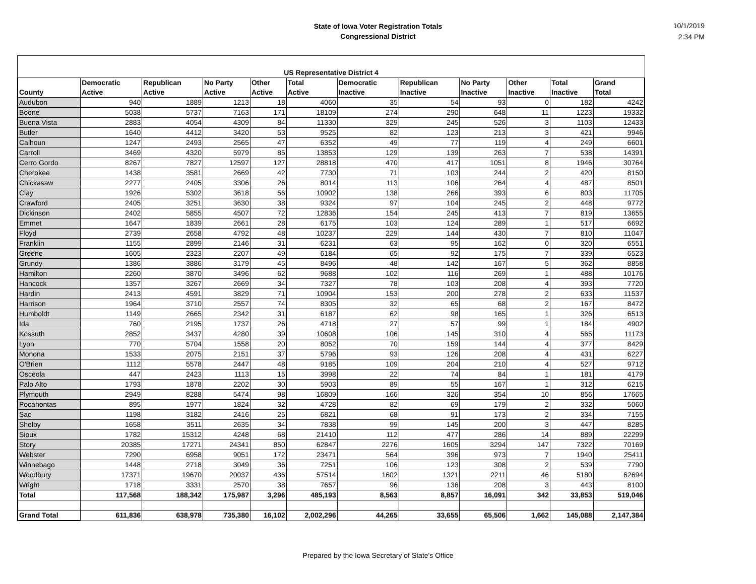State of Iowa Voter Registration Totals
Congressional District
10/1/2019
2:34 PM
| US Representative District 4 | | | | | | | | | | | |
| --- | --- | --- | --- | --- | --- | --- | --- | --- | --- | --- | --- |
| County | Democratic Active | Republican Active | No Party Active | Other Active | Total Active | Democratic Inactive | Republican Inactive | No Party Inactive | Other Inactive | Total Inactive | Grand Total |
| Audubon | 940 | 1889 | 1213 | 18 | 4060 | 35 | 54 | 93 | 0 | 182 | 4242 |
| Boone | 5038 | 5737 | 7163 | 171 | 18109 | 274 | 290 | 648 | 11 | 1223 | 19332 |
| Buena Vista | 2883 | 4054 | 4309 | 84 | 11330 | 329 | 245 | 526 | 3 | 1103 | 12433 |
| Butler | 1640 | 4412 | 3420 | 53 | 9525 | 82 | 123 | 213 | 3 | 421 | 9946 |
| Calhoun | 1247 | 2493 | 2565 | 47 | 6352 | 49 | 77 | 119 | 4 | 249 | 6601 |
| Carroll | 3469 | 4320 | 5979 | 85 | 13853 | 129 | 139 | 263 | 7 | 538 | 14391 |
| Cerro Gordo | 8267 | 7827 | 12597 | 127 | 28818 | 470 | 417 | 1051 | 8 | 1946 | 30764 |
| Cherokee | 1438 | 3581 | 2669 | 42 | 7730 | 71 | 103 | 244 | 2 | 420 | 8150 |
| Chickasaw | 2277 | 2405 | 3306 | 26 | 8014 | 113 | 106 | 264 | 4 | 487 | 8501 |
| Clay | 1926 | 5302 | 3618 | 56 | 10902 | 138 | 266 | 393 | 6 | 803 | 11705 |
| Crawford | 2405 | 3251 | 3630 | 38 | 9324 | 97 | 104 | 245 | 2 | 448 | 9772 |
| Dickinson | 2402 | 5855 | 4507 | 72 | 12836 | 154 | 245 | 413 | 7 | 819 | 13655 |
| Emmet | 1647 | 1839 | 2661 | 28 | 6175 | 103 | 124 | 289 | 1 | 517 | 6692 |
| Floyd | 2739 | 2658 | 4792 | 48 | 10237 | 229 | 144 | 430 | 7 | 810 | 11047 |
| Franklin | 1155 | 2899 | 2146 | 31 | 6231 | 63 | 95 | 162 | 0 | 320 | 6551 |
| Greene | 1605 | 2323 | 2207 | 49 | 6184 | 65 | 92 | 175 | 7 | 339 | 6523 |
| Grundy | 1386 | 3886 | 3179 | 45 | 8496 | 48 | 142 | 167 | 5 | 362 | 8858 |
| Hamilton | 2260 | 3870 | 3496 | 62 | 9688 | 102 | 116 | 269 | 1 | 488 | 10176 |
| Hancock | 1357 | 3267 | 2669 | 34 | 7327 | 78 | 103 | 208 | 4 | 393 | 7720 |
| Hardin | 2413 | 4591 | 3829 | 71 | 10904 | 153 | 200 | 278 | 2 | 633 | 11537 |
| Harrison | 1964 | 3710 | 2557 | 74 | 8305 | 32 | 65 | 68 | 2 | 167 | 8472 |
| Humboldt | 1149 | 2665 | 2342 | 31 | 6187 | 62 | 98 | 165 | 1 | 326 | 6513 |
| Ida | 760 | 2195 | 1737 | 26 | 4718 | 27 | 57 | 99 | 1 | 184 | 4902 |
| Kossuth | 2852 | 3437 | 4280 | 39 | 10608 | 106 | 145 | 310 | 4 | 565 | 11173 |
| Lyon | 770 | 5704 | 1558 | 20 | 8052 | 70 | 159 | 144 | 4 | 377 | 8429 |
| Monona | 1533 | 2075 | 2151 | 37 | 5796 | 93 | 126 | 208 | 4 | 431 | 6227 |
| O'Brien | 1112 | 5578 | 2447 | 48 | 9185 | 109 | 204 | 210 | 4 | 527 | 9712 |
| Osceola | 447 | 2423 | 1113 | 15 | 3998 | 22 | 74 | 84 | 1 | 181 | 4179 |
| Palo Alto | 1793 | 1878 | 2202 | 30 | 5903 | 89 | 55 | 167 | 1 | 312 | 6215 |
| Plymouth | 2949 | 8288 | 5474 | 98 | 16809 | 166 | 326 | 354 | 10 | 856 | 17665 |
| Pocahontas | 895 | 1977 | 1824 | 32 | 4728 | 82 | 69 | 179 | 2 | 332 | 5060 |
| Sac | 1198 | 3182 | 2416 | 25 | 6821 | 68 | 91 | 173 | 2 | 334 | 7155 |
| Shelby | 1658 | 3511 | 2635 | 34 | 7838 | 99 | 145 | 200 | 3 | 447 | 8285 |
| Sioux | 1782 | 15312 | 4248 | 68 | 21410 | 112 | 477 | 286 | 14 | 889 | 22299 |
| Story | 20385 | 17271 | 24341 | 850 | 62847 | 2276 | 1605 | 3294 | 147 | 7322 | 70169 |
| Webster | 7290 | 6958 | 9051 | 172 | 23471 | 564 | 396 | 973 | 7 | 1940 | 25411 |
| Winnebago | 1448 | 2718 | 3049 | 36 | 7251 | 106 | 123 | 308 | 2 | 539 | 7790 |
| Woodbury | 17371 | 19670 | 20037 | 436 | 57514 | 1602 | 1321 | 2211 | 46 | 5180 | 62694 |
| Wright | 1718 | 3331 | 2570 | 38 | 7657 | 96 | 136 | 208 | 3 | 443 | 8100 |
| Total | 117,568 | 188,342 | 175,987 | 3,296 | 485,193 | 8,563 | 8,857 | 16,091 | 342 | 33,853 | 519,046 |
| Grand Total | 611,836 | 638,978 | 735,380 | 16,102 | 2,002,296 | 44,265 | 33,655 | 65,506 | 1,662 | 145,088 | 2,147,384 |
Prepared by the Iowa Secretary of State's Office